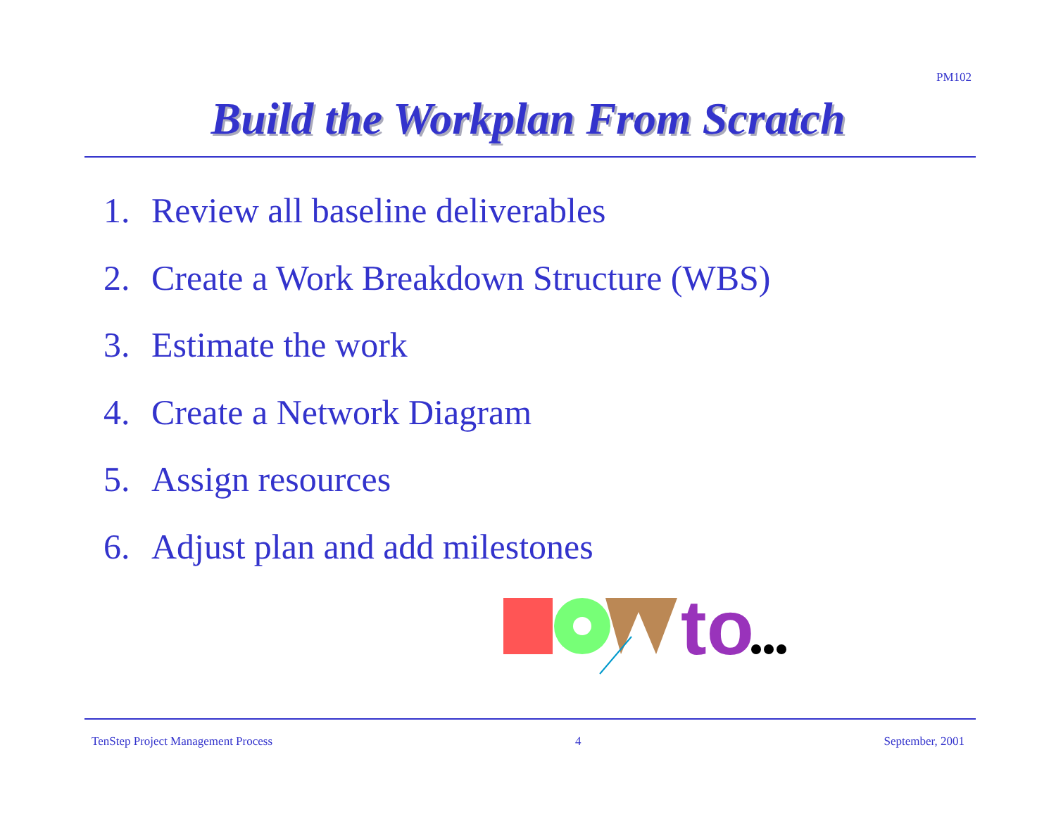PM102
Build the Workplan From Scratch
1. Review all baseline deliverables
2. Create a Work Breakdown Structure (WBS)
3. Estimate the work
4. Create a Network Diagram
5. Assign resources
6. Adjust plan and add milestones
to
TenStep Project Management Process 4 September, 2001